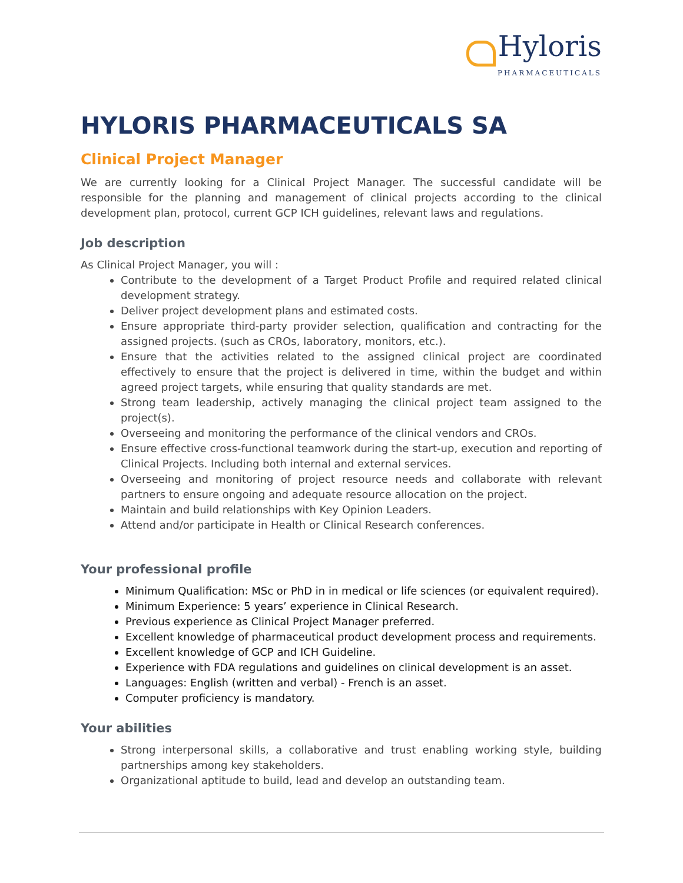Hyloris
PHARMACEUTICALS
HYLORIS PHARMACEUTICALS SA
Clinical Project Manager
We are currently looking for a Clinical Project Manager. The successful candidate will be responsible for the planning and management of clinical projects according to the clinical development plan, protocol, current GCP ICH guidelines, relevant laws and regulations.
Job description
As Clinical Project Manager, you will :
Contribute to the development of a Target Product Profile and required related clinical development strategy.
Deliver project development plans and estimated costs.
Ensure appropriate third-party provider selection, qualification and contracting for the assigned projects. (such as CROs, laboratory, monitors, etc.).
Ensure that the activities related to the assigned clinical project are coordinated effectively to ensure that the project is delivered in time, within the budget and within agreed project targets, while ensuring that quality standards are met.
Strong team leadership, actively managing the clinical project team assigned to the project(s).
Overseeing and monitoring the performance of the clinical vendors and CROs.
Ensure effective cross-functional teamwork during the start-up, execution and reporting of Clinical Projects. Including both internal and external services.
Overseeing and monitoring of project resource needs and collaborate with relevant partners to ensure ongoing and adequate resource allocation on the project.
Maintain and build relationships with Key Opinion Leaders.
Attend and/or participate in Health or Clinical Research conferences.
Your professional profile
Minimum Qualification: MSc or PhD in in medical or life sciences (or equivalent required).
Minimum Experience: 5 years’ experience in Clinical Research.
Previous experience as Clinical Project Manager preferred.
Excellent knowledge of pharmaceutical product development process and requirements.
Excellent knowledge of GCP and ICH Guideline.
Experience with FDA regulations and guidelines on clinical development is an asset.
Languages: English (written and verbal) - French is an asset.
Computer proficiency is mandatory.
Your abilities
Strong interpersonal skills, a collaborative and trust enabling working style, building partnerships among key stakeholders.
Organizational aptitude to build, lead and develop an outstanding team.